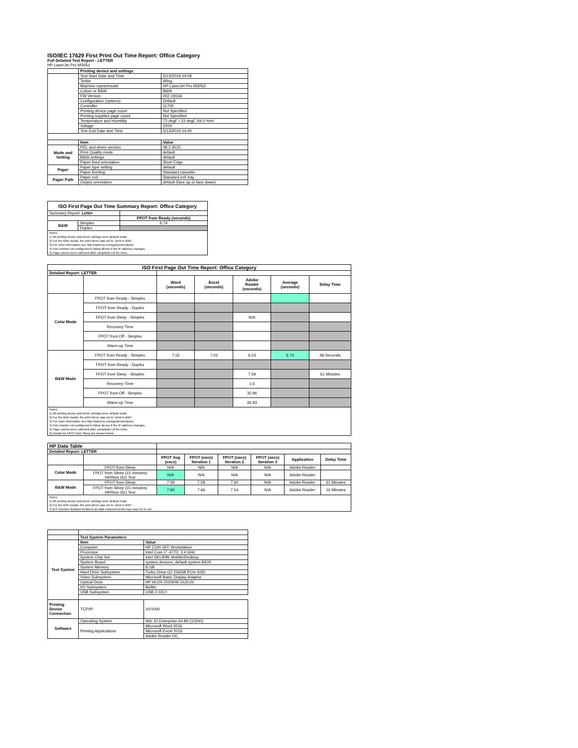ISO/IEC 17629 First Print Out Time Report: Office Category
Full Detailed Test Report - LETTER
HP LaserJet Pro M305d
| | Printing device and settings | |
| | Test Start Date and Time | 5/13/2019 14:09 |
| | Tester | Wing |
| | Machine name/model | HP LaserJet Pro M305d |
| | Colour or B&W | B&W |
| | FW Version | 002.1916A |
| | Configuration (options) | Default |
| | Controller | 11700 |
| | Printing device page count | Not Specified |
| | Printing supplies page count | Not Specified |
| | Temperature and Humidity | 73 degF / 23 degC 69.0 %rH |
| | Voltage | 220V |
| | Test End Date and Time | 5/13/2019 14:40 |
| | Item | Value |
| Mode and Setting | PDL and driver version | 48.2.4515 |
| | Print Quality mode | default |
| | B&W settings | default |
| | Paper feed orientation | Short Edge |
| Paper | Paper type setting | default |
| | Paper feeding | Standard cassette |
| Paper Path | Paper exit | Standard exit tray |
| | Output orientation | default (face up or face down) |
| ISO First Page Out Time Summary Report: Office Category | | |
| Summary Report: Letter | | |
| | | FPOT from Ready (seconds) |
| B&W | Simplex | 6.74 |
| | Duplex | |
| Notes 1) All printing device and driver settings were default mode. 2) For the B/W results, the print driver was set to "print in B/W". 3) For more information see http://www.hp.com/go/printerclaims. 4) Port monitor not configured to follow device if the IP address changes. 5) Page counts were collected after completion of the tests. | | |
| ISO First Page Out Time Report: Office Category | | | | | | |
| Detailed Report: LETTER | | | | | | |
| | | Word (seconds) | Excel (seconds) | Adobe Reader (seconds) | Average (seconds) | Delay Time |
| Color Mode | FPOT from Ready - Simplex | | | | | |
| | FPOT from Ready - Duplex | | | | | |
| | FPOT from Sleep - Simplex | | | N/A | | |
| | Recovery Time | | | | | |
| | FPOT from Off - Simplex | | | | | |
| | Warm-up Time | | | | | |
| B&W Mode | FPOT from Ready - Simplex | 7.15 | 7.03 | 6.03 | 6.74 | 48 Seconds |
| | FPOT from Ready - Duplex | | | | | |
| | FPOT from Sleep - Simplex | | | 7.59 | | 61 Minutes |
| | Recovery Time | | | 1.6 | | |
| | FPOT from Off - Simplex | | | 32.96 | | |
| | Warm-up Time | | | 26.93 | | |
| Notes 1) All printing device and driver settings were default mode. 2) For the B/W results, the print driver was set to "print in B/W". 3) For more information see http://www.hp.com/go/printerclaims. 4) Port monitor not configured to follow device if the IP address changes. 5) Page counts were collected after completion of the tests. 6) Details for FPOT from Sleep are shown below. | | | | | | |
| HP Data Table | | | | | | | |
| Detailed Report: LETTER | | | | | | | |
| | | FPOT Avg (secs) | FPOT (secs) Iteration 1 | FPOT (secs) Iteration 2 | FPOT (secs) Iteration 3 | Application | Delay Time |
| Color Mode | FPOT from Sleep | N/A | N/A | N/A | N/A | Adobe Reader | |
| | FPOT from Sleep (15 minutes) HP/Non ISO Test | N/A | N/A | N/A | N/A | Adobe Reader | |
| B&W Mode | FPOT from Sleep | 7.59 | 7.58 | 7.60 | N/A | Adobe Reader | 61 Minutes |
| | FPOT from Sleep (15 minutes) HP/Non ISO Test | 7.60 | 7.66 | 7.54 | N/A | Adobe Reader | 16 Minutes |
| Notes 1) All printing device and driver settings were default mode. 2) For the B/W results, the print driver was set to "print in B/W". 3 DLP includes detailed iterations as data measurements may vary run to run. | | | | | | | |
| | Test System Parameters | |
| Test System | Item | Value |
| | Computer | HP Z240 SFF Workstation |
| | Processor | Intel Core i7 -6770, 3.4 GHz |
| | System Chip Set | Intel SKL/KBL Mobile/Desktop |
| | System Board | system devices, default system BIOS |
| | System Memory | 8 GB |
| | Hard Drive Subsystem | Turbo Drive G2 256GB PCIe SSD |
| | Video Subsystem | Microsoft Basic Display Adaptor |
| | Optical Drive | HP HLDS DVDRW GUD1N |
| | I/O Subsystem | Builtin |
| | USB Subsystem | USB 2.0/3.0 |
| Printing Device Connection | TCP/IP | 10/1000 |
| Software | Operating System | Win 10 Enterprise 64 Bit (10240) |
| | Printing Applications | Microsoft Word 2016 |
| | | Microsoft Excel 2016 |
| | | Adobe Reader DC |